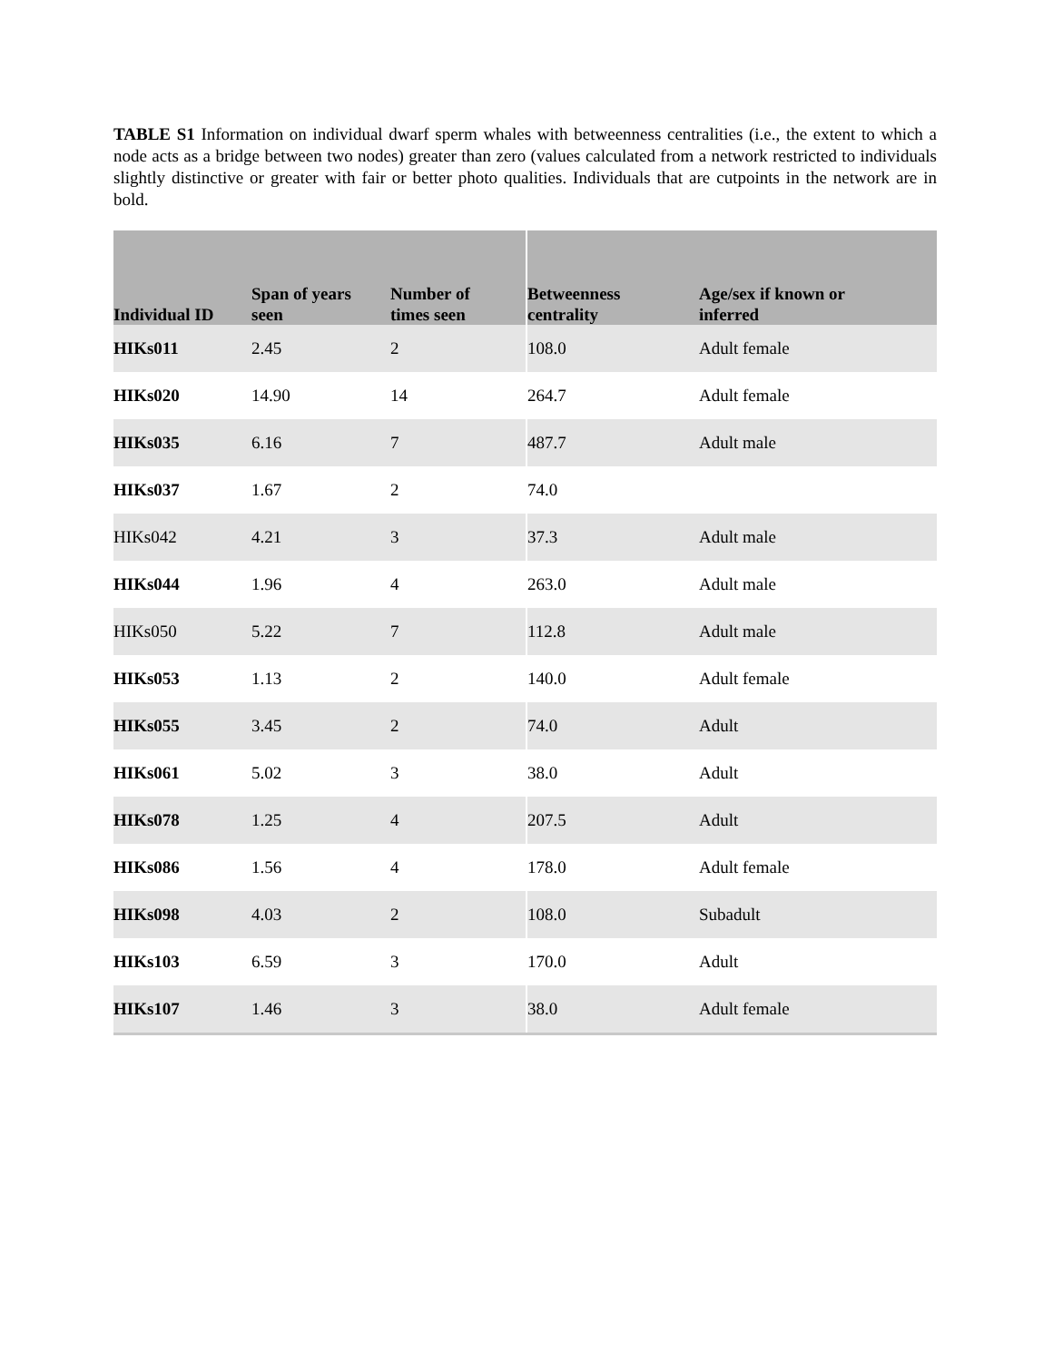TABLE S1 Information on individual dwarf sperm whales with betweenness centralities (i.e., the extent to which a node acts as a bridge between two nodes) greater than zero (values calculated from a network restricted to individuals slightly distinctive or greater with fair or better photo qualities. Individuals that are cutpoints in the network are in bold.
| Individual ID | Span of years seen | Number of times seen | Betweenness centrality | Age/sex if known or inferred |
| --- | --- | --- | --- | --- |
| HIKs011 | 2.45 | 2 | 108.0 | Adult female |
| HIKs020 | 14.90 | 14 | 264.7 | Adult female |
| HIKs035 | 6.16 | 7 | 487.7 | Adult male |
| HIKs037 | 1.67 | 2 | 74.0 | |
| HIKs042 | 4.21 | 3 | 37.3 | Adult male |
| HIKs044 | 1.96 | 4 | 263.0 | Adult male |
| HIKs050 | 5.22 | 7 | 112.8 | Adult male |
| HIKs053 | 1.13 | 2 | 140.0 | Adult female |
| HIKs055 | 3.45 | 2 | 74.0 | Adult |
| HIKs061 | 5.02 | 3 | 38.0 | Adult |
| HIKs078 | 1.25 | 4 | 207.5 | Adult |
| HIKs086 | 1.56 | 4 | 178.0 | Adult female |
| HIKs098 | 4.03 | 2 | 108.0 | Subadult |
| HIKs103 | 6.59 | 3 | 170.0 | Adult |
| HIKs107 | 1.46 | 3 | 38.0 | Adult female |